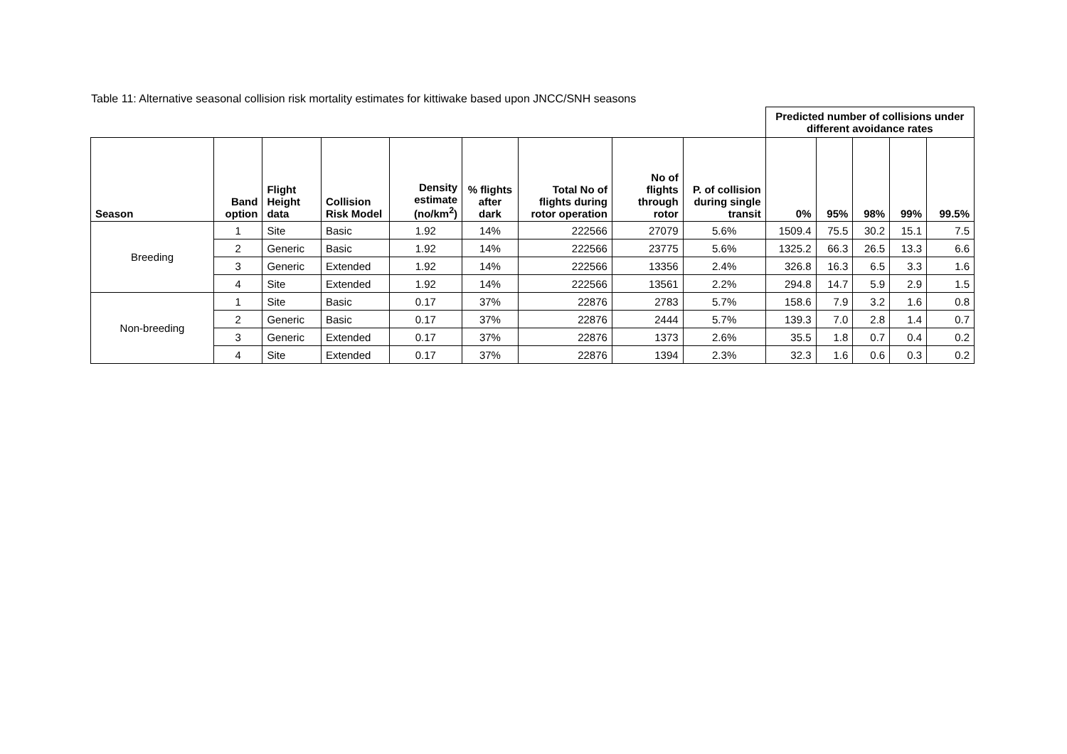Table 11: Alternative seasonal collision risk mortality estimates for kittiwake based upon JNCC/SNH seasons
| | | | | | | | | | Predicted number of collisions under different avoidance rates | | | | |
| Season | Band option | Flight Height data | Collision Risk Model | Density estimate (no/km<sup>2</sup>) | % flights after dark | Total No of flights during rotor operation | No of flights through rotor | P. of collision during single transit | 0% | 95% | 98% | 99% | 99.5% |
| Breeding | 1 | Site | Basic | 1.92 | 14% | 222566 | 27079 | 5.6% | 1509.4 | 75.5 | 30.2 | 15.1 | 7.5 |
| | 2 | Generic | Basic | 1.92 | 14% | 222566 | 23775 | 5.6% | 1325.2 | 66.3 | 26.5 | 13.3 | 6.6 |
| | 3 | Generic | Extended | 1.92 | 14% | 222566 | 13356 | 2.4% | 326.8 | 16.3 | 6.5 | 3.3 | 1.6 |
| | 4 | Site | Extended | 1.92 | 14% | 222566 | 13561 | 2.2% | 294.8 | 14.7 | 5.9 | 2.9 | 1.5 |
| Non-breeding | 1 | Site | Basic | 0.17 | 37% | 22876 | 2783 | 5.7% | 158.6 | 7.9 | 3.2 | 1.6 | 0.8 |
| | 2 | Generic | Basic | 0.17 | 37% | 22876 | 2444 | 5.7% | 139.3 | 7.0 | 2.8 | 1.4 | 0.7 |
| | 3 | Generic | Extended | 0.17 | 37% | 22876 | 1373 | 2.6% | 35.5 | 1.8 | 0.7 | 0.4 | 0.2 |
| | 4 | Site | Extended | 0.17 | 37% | 22876 | 1394 | 2.3% | 32.3 | 1.6 | 0.6 | 0.3 | 0.2 |